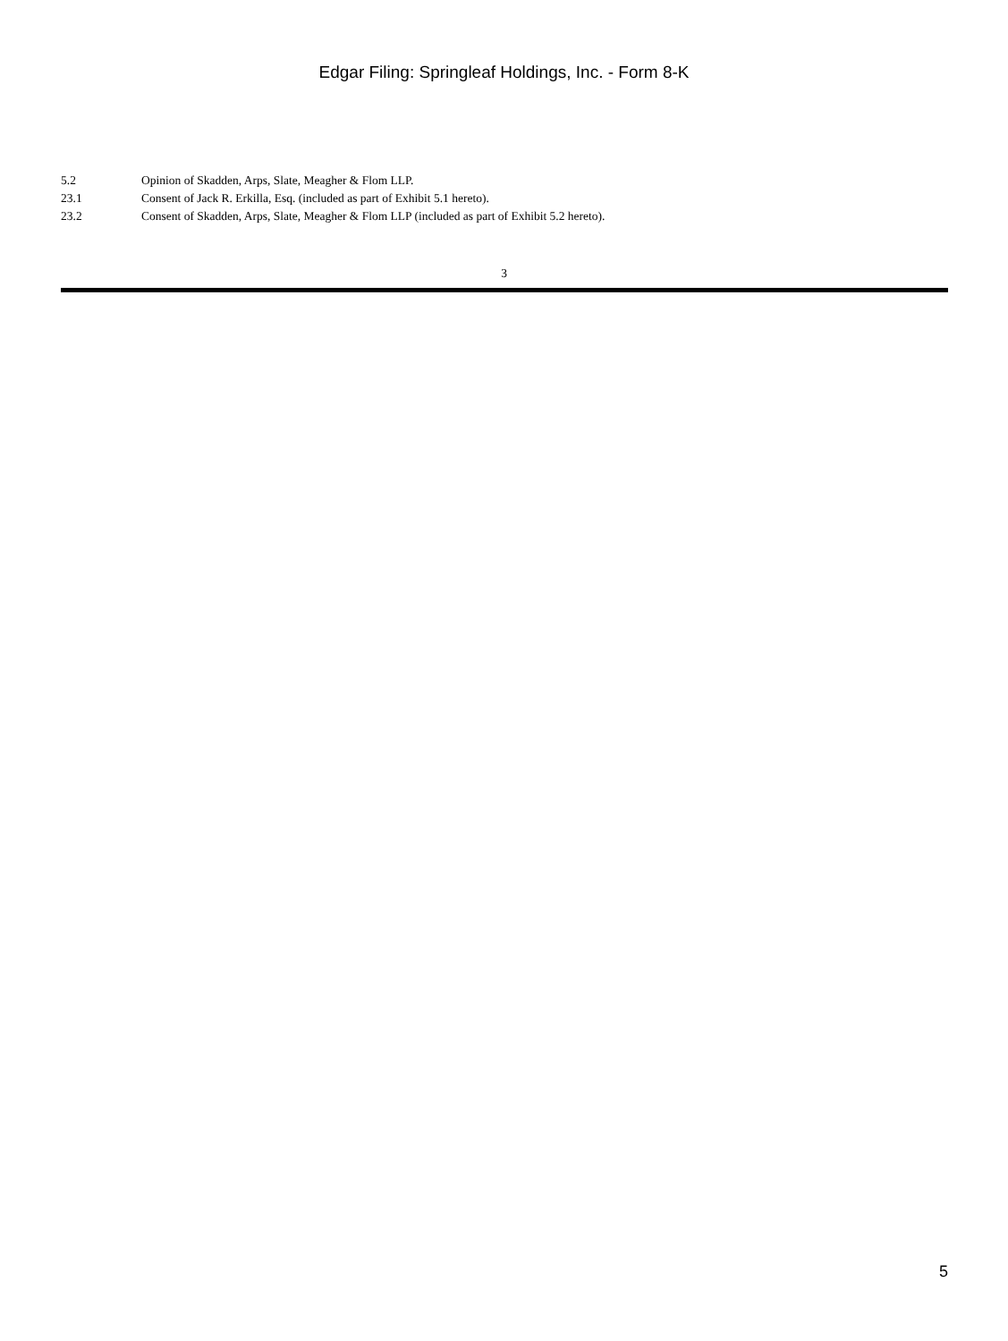Edgar Filing: Springleaf Holdings, Inc. - Form 8-K
| 5.2 | Opinion of Skadden, Arps, Slate, Meagher & Flom LLP. |
| 23.1 | Consent of Jack R. Erkilla, Esq. (included as part of Exhibit 5.1 hereto). |
| 23.2 | Consent of Skadden, Arps, Slate, Meagher & Flom LLP (included as part of Exhibit 5.2 hereto). |
3
5